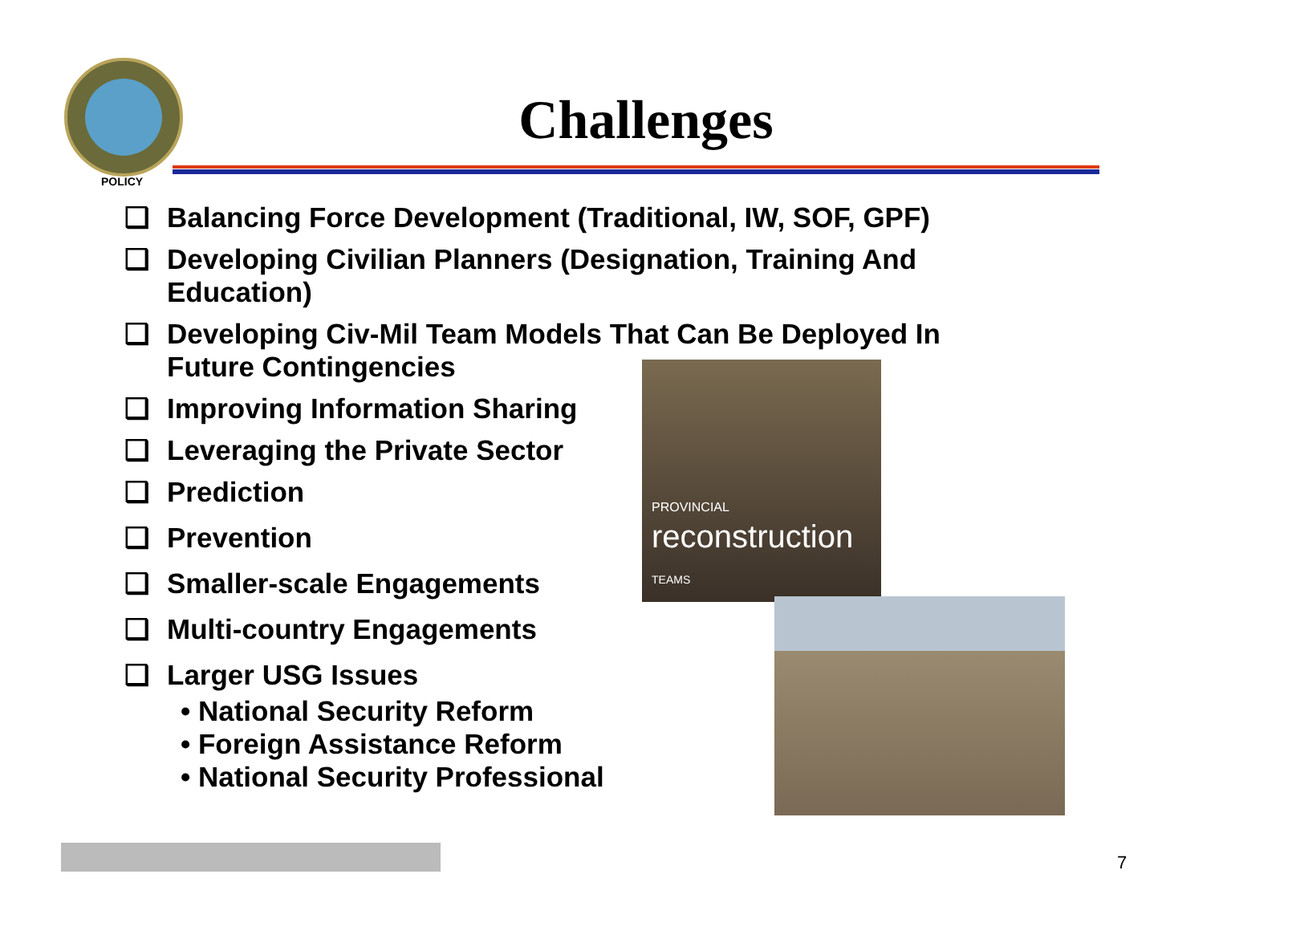POLICY
Challenges
❑ Balancing Force Development (Traditional, IW, SOF, GPF)
❑ Developing Civilian Planners (Designation, Training And Education)
❑ Developing Civ-Mil Team Models That Can Be Deployed In Future Contingencies
❑ Improving Information Sharing
❑ Leveraging the Private Sector
❑ Prediction
❑ Prevention
❑ Smaller-scale Engagements
❑ Multi-country Engagements
❑ Larger USG Issues
• National Security Reform
• Foreign Assistance Reform
• National Security Professional
PROVINCIAL
reconstruction TEAMS
7